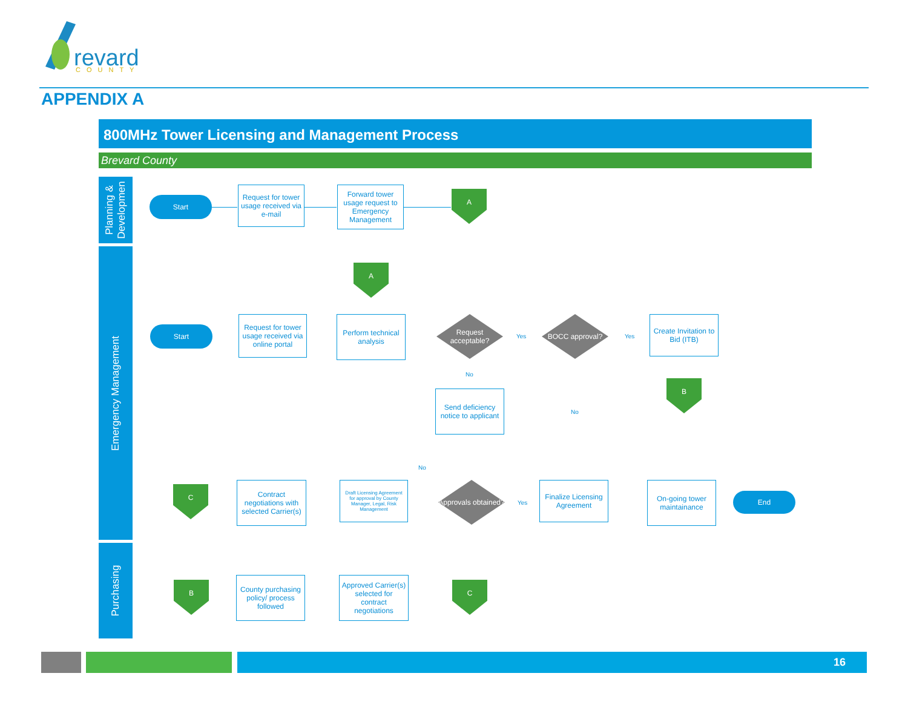revard
COUNTY
APPENDIX A
800MHz Tower Licensing and Management Process
Brevard County
Planning &
Developmen
Start
Request for tower usage received via e-mail
Forward tower usage request to Emergency Management
A
Emergency Management
A
Start
Request for tower usage received via online portal
Perform technical analysis
Request acceptable?
Yes
BOCC approval?
Yes
Create Invitation to Bid (ITB)
No
Send deficiency notice to applicant
No
B
C
Contract negotiations with selected Carrier(s)
No
Draft Licensing Agreement for approval by County Manager, Legal, Risk Management
Approvals obtained?
Yes
Finalize Licensing Agreement
On-going tower maintainance
End
Purchasing
B
County purchasing policy/ process followed
Approved Carrier(s) selected for contract negotiations
C
16